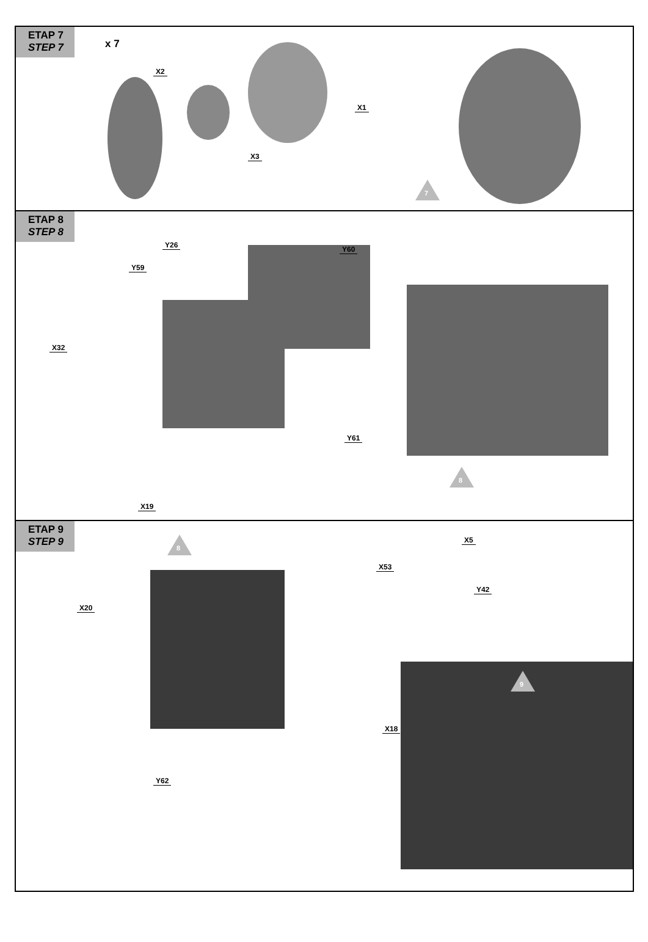ETAP 7 STEP 7
x 7
X2
X1
X3
7
ETAP 8 STEP 8
Y26 Y60
Y59
X32
Y61
X19
8
ETAP 9 STEP 9
8 X5
X53
Y42
X20
X18
Y62
9